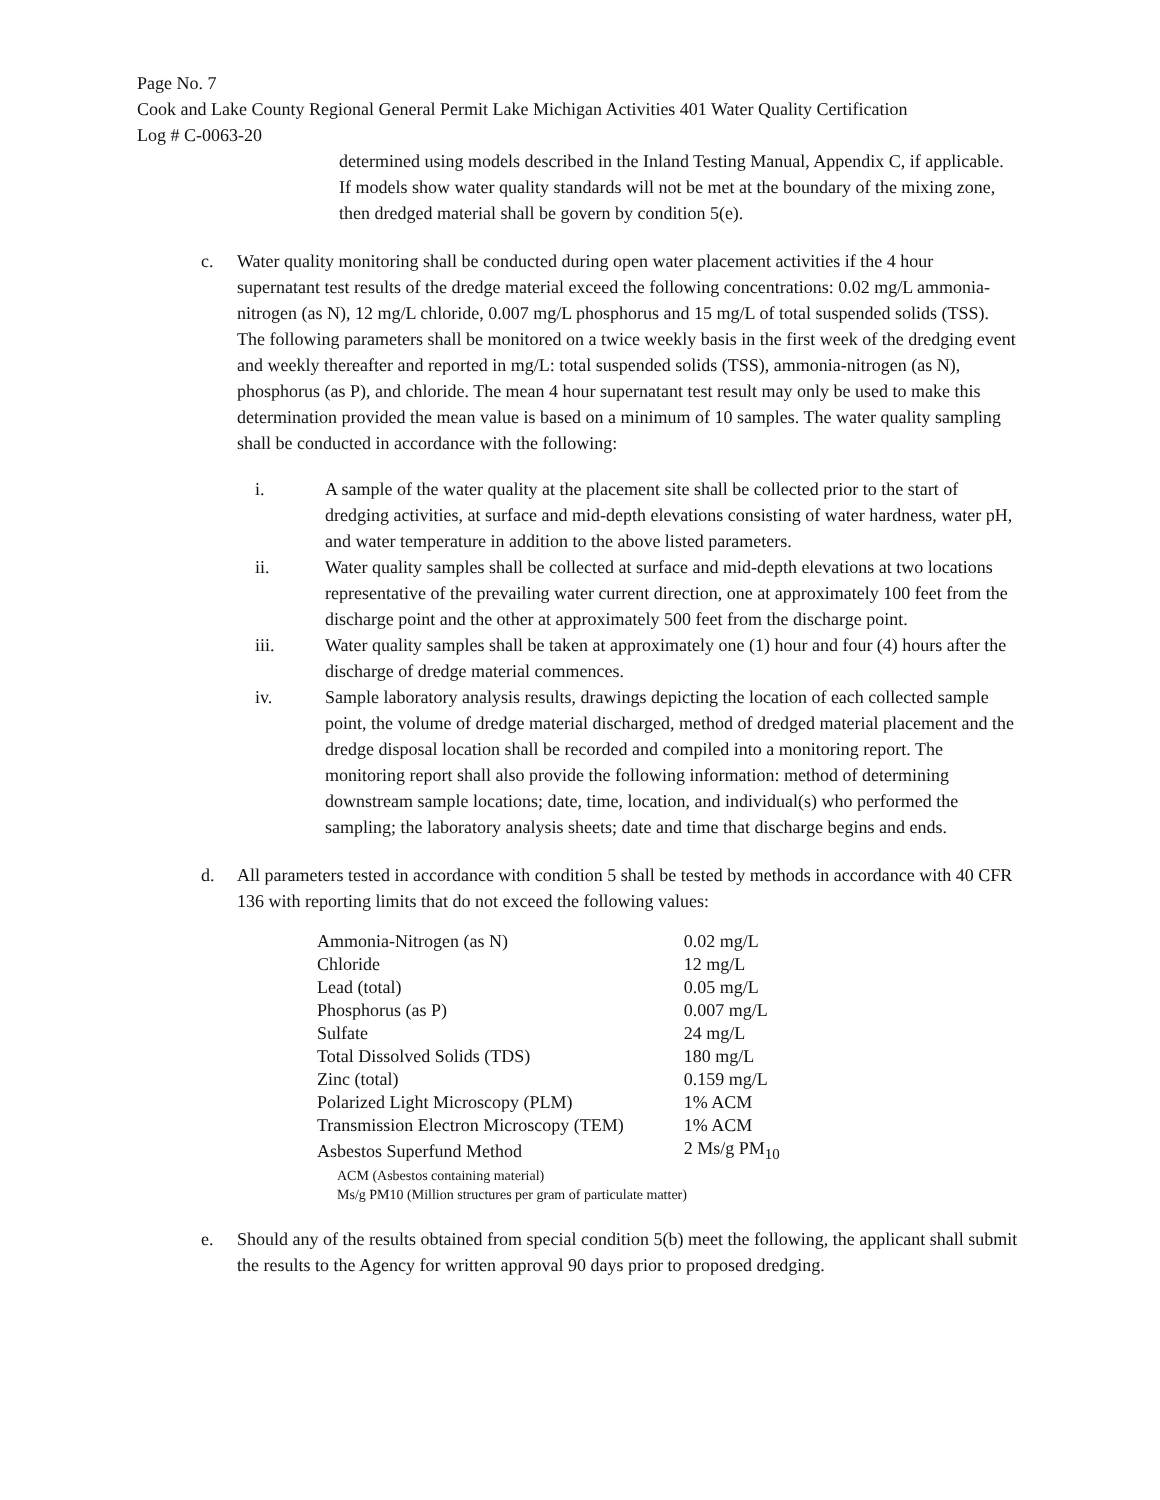Page No. 7
Cook and Lake County Regional General Permit Lake Michigan Activities 401 Water Quality Certification
Log # C-0063-20
determined using models described in the Inland Testing Manual, Appendix C, if applicable. If models show water quality standards will not be met at the boundary of the mixing zone, then dredged material shall be govern by condition 5(e).
c. Water quality monitoring shall be conducted during open water placement activities if the 4 hour supernatant test results of the dredge material exceed the following concentrations: 0.02 mg/L ammonia-nitrogen (as N), 12 mg/L chloride, 0.007 mg/L phosphorus and 15 mg/L of total suspended solids (TSS). The following parameters shall be monitored on a twice weekly basis in the first week of the dredging event and weekly thereafter and reported in mg/L: total suspended solids (TSS), ammonia-nitrogen (as N), phosphorus (as P), and chloride. The mean 4 hour supernatant test result may only be used to make this determination provided the mean value is based on a minimum of 10 samples. The water quality sampling shall be conducted in accordance with the following:
i. A sample of the water quality at the placement site shall be collected prior to the start of dredging activities, at surface and mid-depth elevations consisting of water hardness, water pH, and water temperature in addition to the above listed parameters.
ii. Water quality samples shall be collected at surface and mid-depth elevations at two locations representative of the prevailing water current direction, one at approximately 100 feet from the discharge point and the other at approximately 500 feet from the discharge point.
iii. Water quality samples shall be taken at approximately one (1) hour and four (4) hours after the discharge of dredge material commences.
iv. Sample laboratory analysis results, drawings depicting the location of each collected sample point, the volume of dredge material discharged, method of dredged material placement and the dredge disposal location shall be recorded and compiled into a monitoring report. The monitoring report shall also provide the following information: method of determining downstream sample locations; date, time, location, and individual(s) who performed the sampling; the laboratory analysis sheets; date and time that discharge begins and ends.
d. All parameters tested in accordance with condition 5 shall be tested by methods in accordance with 40 CFR 136 with reporting limits that do not exceed the following values:
| Ammonia-Nitrogen (as N) | 0.02 mg/L |
| Chloride | 12 mg/L |
| Lead (total) | 0.05 mg/L |
| Phosphorus (as P) | 0.007 mg/L |
| Sulfate | 24 mg/L |
| Total Dissolved Solids (TDS) | 180 mg/L |
| Zinc (total) | 0.159 mg/L |
| Polarized Light Microscopy (PLM) | 1% ACM |
| Transmission Electron Microscopy (TEM) | 1% ACM |
| Asbestos Superfund Method | 2 Ms/g PM<sub>10</sub> |
| ACM (Asbestos containing material) Ms/g PM10 (Million structures per gram of particulate matter) | |
e. Should any of the results obtained from special condition 5(b) meet the following, the applicant shall submit the results to the Agency for written approval 90 days prior to proposed dredging.